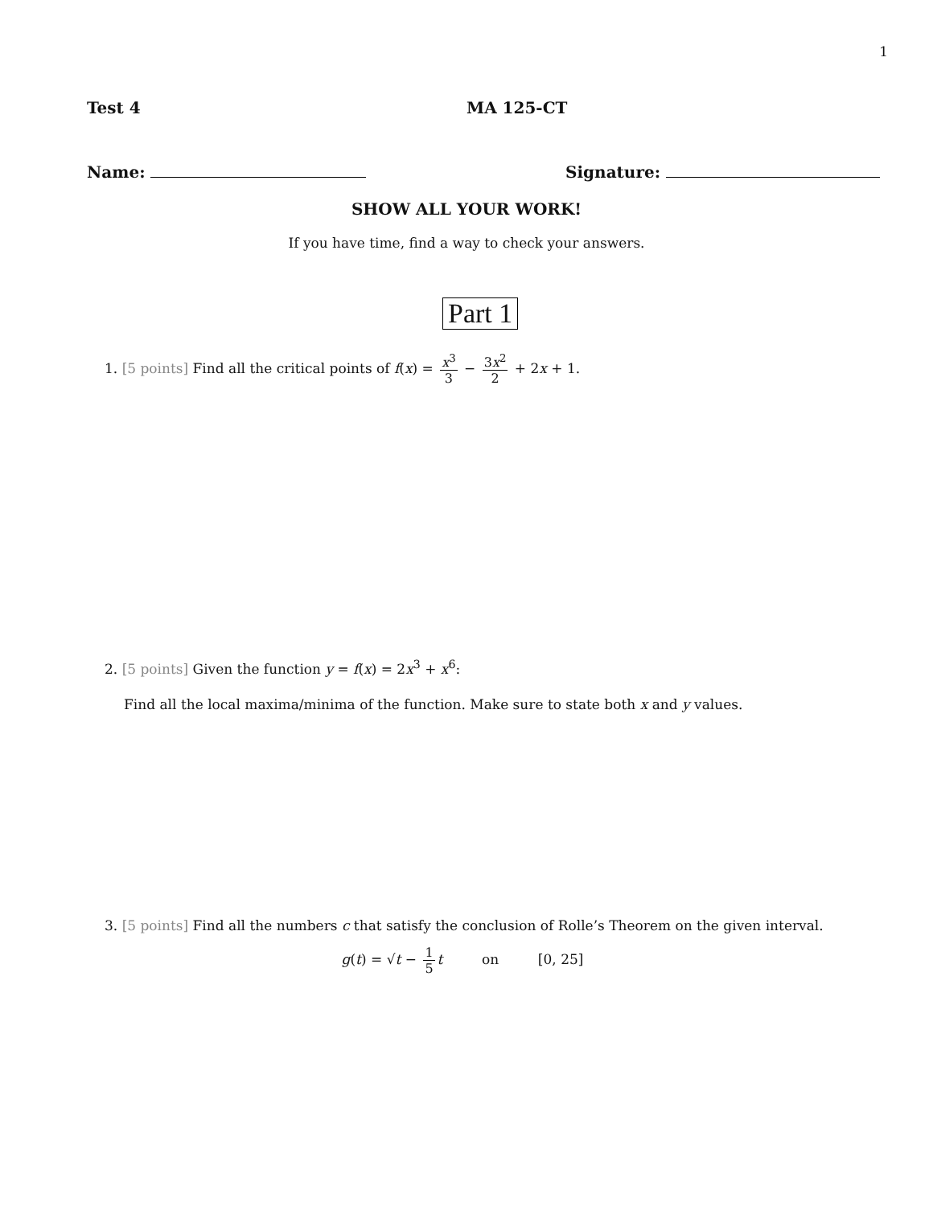1
Test 4 MA 125-CT
Name: Signature:
SHOW ALL YOUR WORK!
If you have time, find a way to check your answers.
Part 1
1. [5 points] Find all the critical points of f(x) = x<sup>3</sup> 3 − 3x<sup>2</sup> 2 + 2x + 1.
2. [5 points] Given the function y = f(x) = 2x<sup>3</sup> + x<sup>6</sup>:
Find all the local maxima/minima of the function. Make sure to state both x and y values.
3. [5 points] Find all the numbers c that satisfy the conclusion of Rolle’s Theorem on the given interval.
g(t) = √t − 1 5 t on [0, 25]